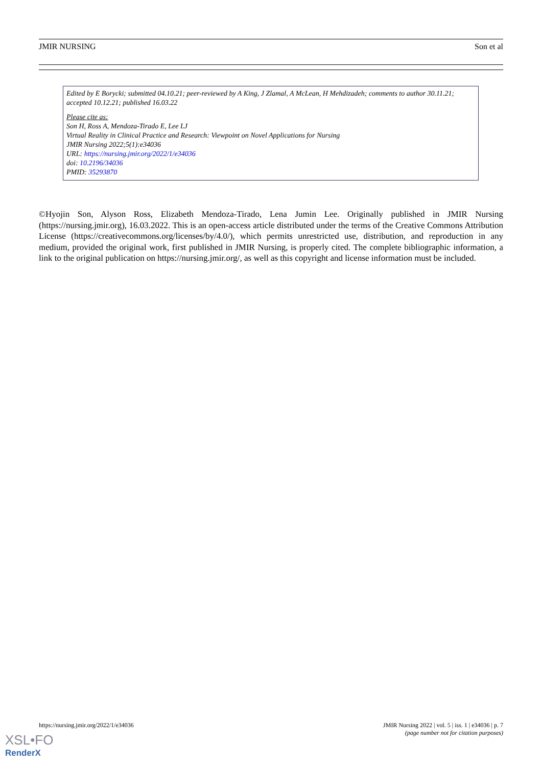JMIR NURSING Son et al
Edited by E Borycki; submitted 04.10.21; peer-reviewed by A King, J Zlamal, A McLean, H Mehdizadeh; comments to author 30.11.21; accepted 10.12.21; published 16.03.22
Please cite as:
Son H, Ross A, Mendoza-Tirado E, Lee LJ
Virtual Reality in Clinical Practice and Research: Viewpoint on Novel Applications for Nursing
JMIR Nursing 2022;5(1):e34036
URL: https://nursing.jmir.org/2022/1/e34036
doi: 10.2196/34036
PMID: 35293870
©Hyojin Son, Alyson Ross, Elizabeth Mendoza-Tirado, Lena Jumin Lee. Originally published in JMIR Nursing (https://nursing.jmir.org), 16.03.2022. This is an open-access article distributed under the terms of the Creative Commons Attribution License (https://creativecommons.org/licenses/by/4.0/), which permits unrestricted use, distribution, and reproduction in any medium, provided the original work, first published in JMIR Nursing, is properly cited. The complete bibliographic information, a link to the original publication on https://nursing.jmir.org/, as well as this copyright and license information must be included.
https://nursing.jmir.org/2022/1/e34036 JMIR Nursing 2022 | vol. 5 | iss. 1 | e34036 | p. 7
(page number not for citation purposes)
XSL•FO
RenderX